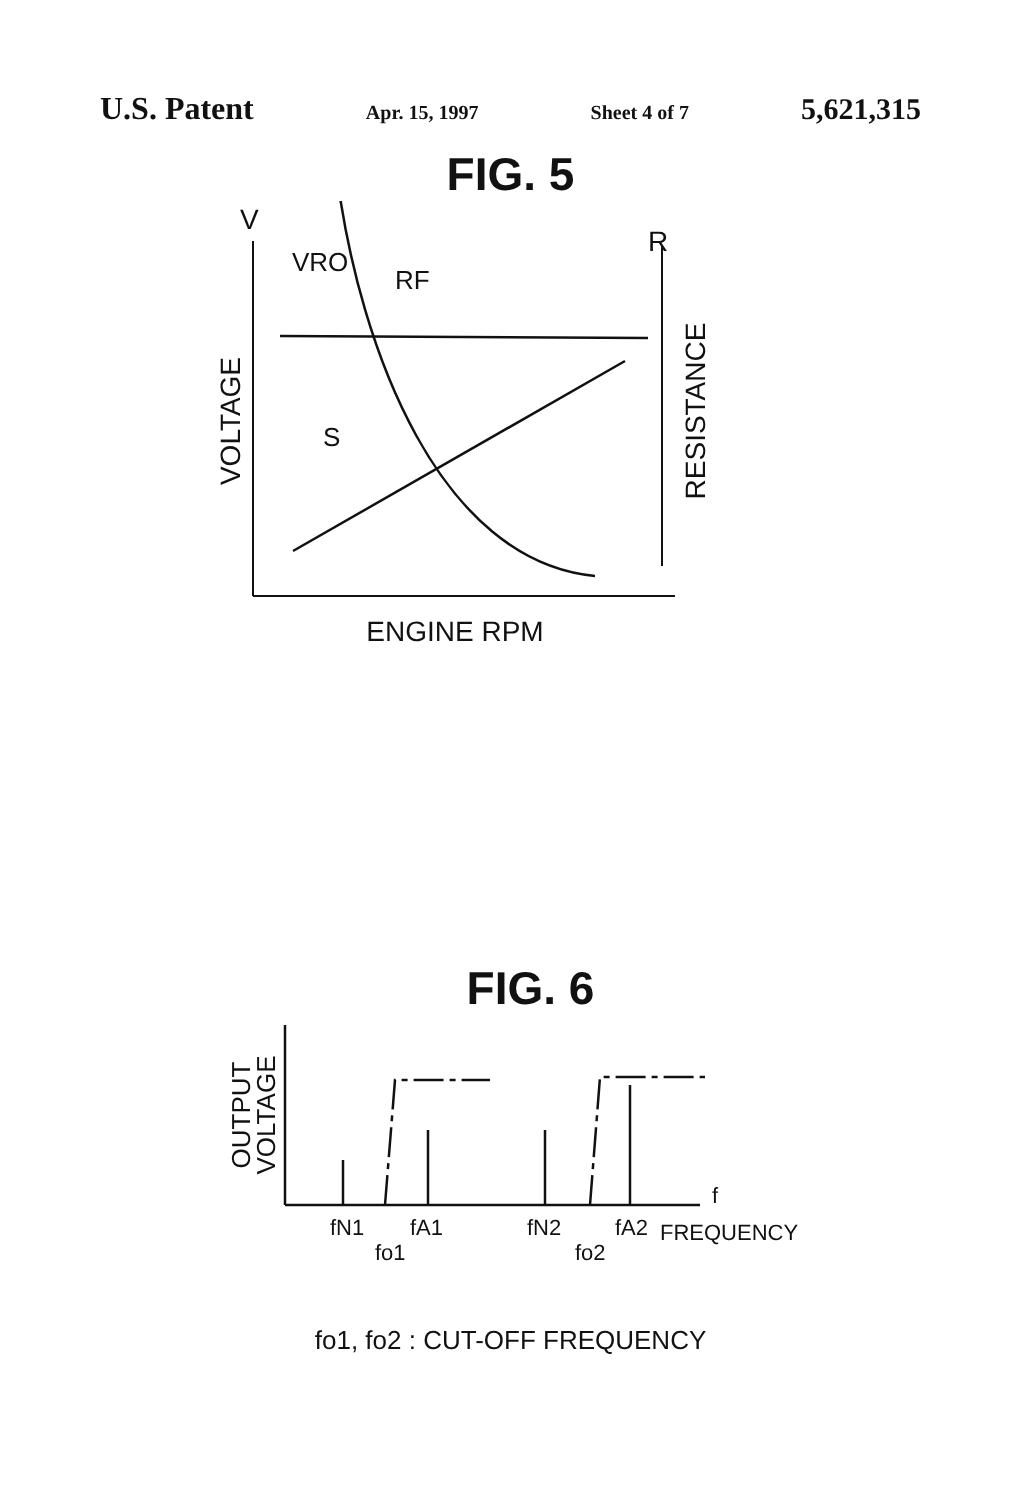U.S. Patent Apr. 15, 1997 Sheet 4 of 7 5,621,315
FIG. 5
V
R
RF
VRO
S
VOLTAGE
RESISTANCE
ENGINE RPM
FIG. 6
OUTPUT
VOLTAGE
fN1
fo1
fA1
fN2
fo2
fA2
f
FREQUENCY
fo1, fo2 : CUT-OFF FREQUENCY